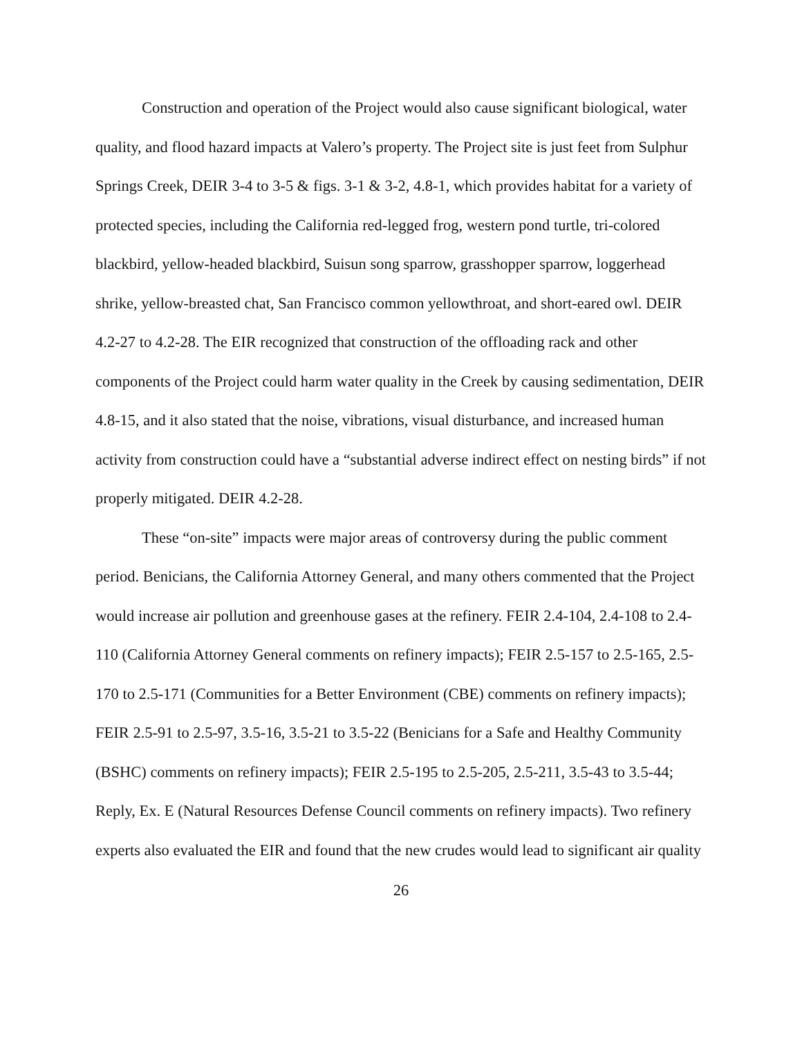Construction and operation of the Project would also cause significant biological, water quality, and flood hazard impacts at Valero’s property. The Project site is just feet from Sulphur Springs Creek, DEIR 3-4 to 3-5 & figs. 3-1 & 3-2, 4.8-1, which provides habitat for a variety of protected species, including the California red-legged frog, western pond turtle, tri-colored blackbird, yellow-headed blackbird, Suisun song sparrow, grasshopper sparrow, loggerhead shrike, yellow-breasted chat, San Francisco common yellowthroat, and short-eared owl. DEIR 4.2-27 to 4.2-28. The EIR recognized that construction of the offloading rack and other components of the Project could harm water quality in the Creek by causing sedimentation, DEIR 4.8-15, and it also stated that the noise, vibrations, visual disturbance, and increased human activity from construction could have a “substantial adverse indirect effect on nesting birds” if not properly mitigated. DEIR 4.2-28.
These “on-site” impacts were major areas of controversy during the public comment period. Benicians, the California Attorney General, and many others commented that the Project would increase air pollution and greenhouse gases at the refinery. FEIR 2.4-104, 2.4-108 to 2.4-110 (California Attorney General comments on refinery impacts); FEIR 2.5-157 to 2.5-165, 2.5-170 to 2.5-171 (Communities for a Better Environment (CBE) comments on refinery impacts); FEIR 2.5-91 to 2.5-97, 3.5-16, 3.5-21 to 3.5-22 (Benicians for a Safe and Healthy Community (BSHC) comments on refinery impacts); FEIR 2.5-195 to 2.5-205, 2.5-211, 3.5-43 to 3.5-44; Reply, Ex. E (Natural Resources Defense Council comments on refinery impacts). Two refinery experts also evaluated the EIR and found that the new crudes would lead to significant air quality
26